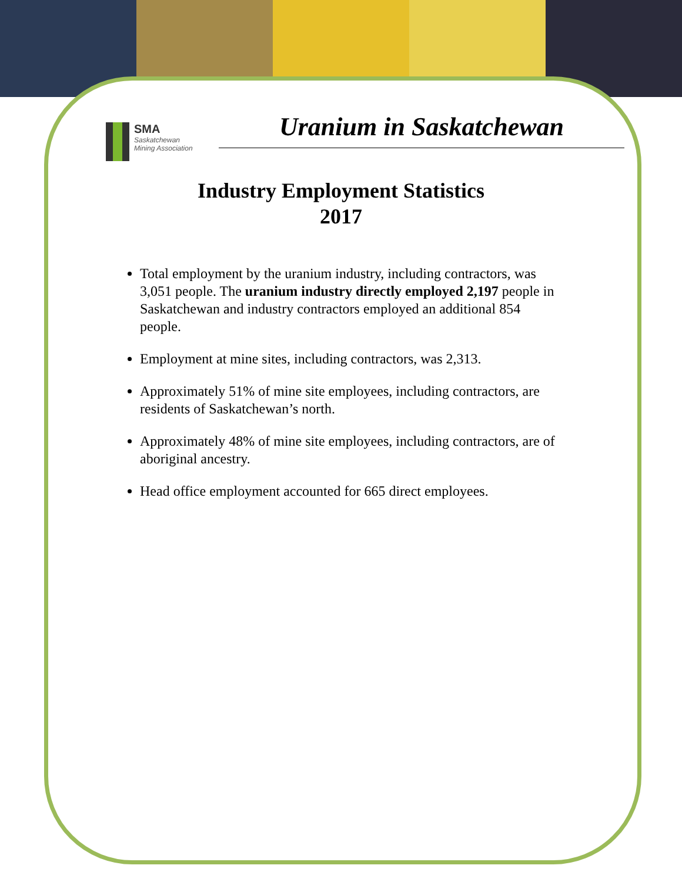SMA
Saskatchewan
Mining Association
Uranium in Saskatchewan
Industry Employment Statistics
2017
Total employment by the uranium industry, including contractors, was 3,051 people. The uranium industry directly employed 2,197 people in Saskatchewan and industry contractors employed an additional 854 people.
Employment at mine sites, including contractors, was 2,313.
Approximately 51% of mine site employees, including contractors, are residents of Saskatchewan’s north.
Approximately 48% of mine site employees, including contractors, are of aboriginal ancestry.
Head office employment accounted for 665 direct employees.